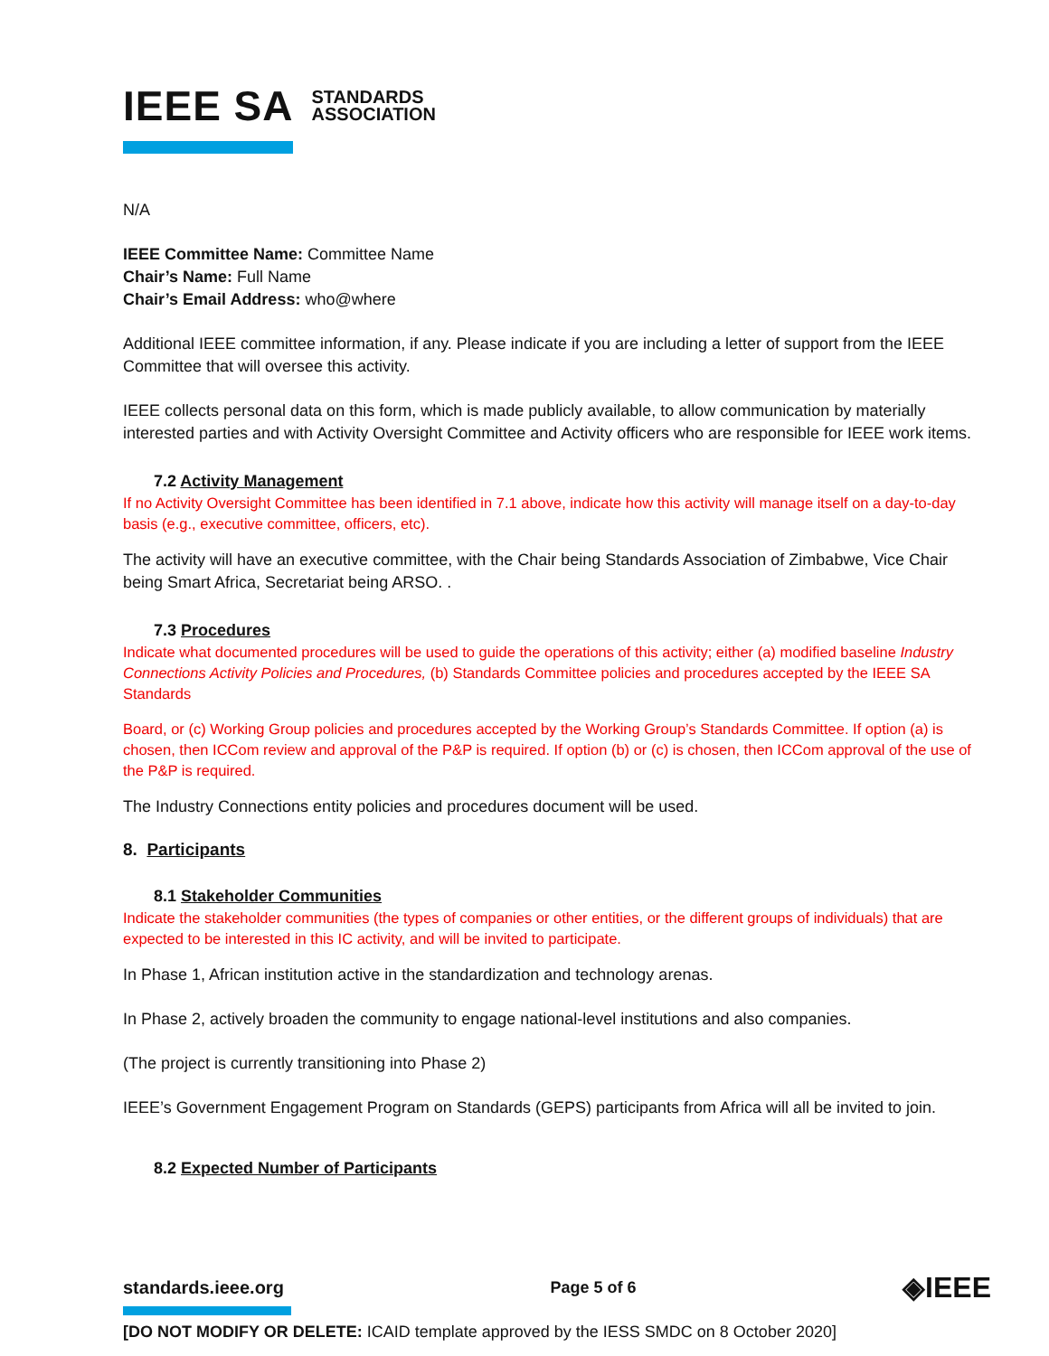IEEE SA STANDARDS
ASSOCIATION
N/A
IEEE Committee Name: Committee Name
Chair’s Name: Full Name
Chair’s Email Address: who@where
Additional IEEE committee information, if any. Please indicate if you are including a letter of support from the IEEE Committee that will oversee this activity.
IEEE collects personal data on this form, which is made publicly available, to allow communication by materially interested parties and with Activity Oversight Committee and Activity officers who are responsible for IEEE work items.
7.2 Activity Management
If no Activity Oversight Committee has been identified in 7.1 above, indicate how this activity will manage itself on a day-to-day basis (e.g., executive committee, officers, etc).
The activity will have an executive committee, with the Chair being Standards Association of Zimbabwe, Vice Chair being Smart Africa, Secretariat being ARSO. .
7.3 Procedures
Indicate what documented procedures will be used to guide the operations of this activity; either (a) modified baseline Industry Connections Activity Policies and Procedures, (b) Standards Committee policies and procedures accepted by the IEEE SA Standards
Board, or (c) Working Group policies and procedures accepted by the Working Group’s Standards Committee. If option (a) is chosen, then ICCom review and approval of the P&P is required. If option (b) or (c) is chosen, then ICCom approval of the use of the P&P is required.
The Industry Connections entity policies and procedures document will be used.
8. Participants
8.1 Stakeholder Communities
Indicate the stakeholder communities (the types of companies or other entities, or the different groups of individuals) that are expected to be interested in this IC activity, and will be invited to participate.
In Phase 1, African institution active in the standardization and technology arenas.
In Phase 2, actively broaden the community to engage national-level institutions and also companies.
(The project is currently transitioning into Phase 2)
IEEE’s Government Engagement Program on Standards (GEPS) participants from Africa will all be invited to join.
8.2 Expected Number of Participants
standards.ieee.org Page 5 of 6 ◈IEEE
[DO NOT MODIFY OR DELETE: ICAID template approved by the IESS SMDC on 8 October 2020]